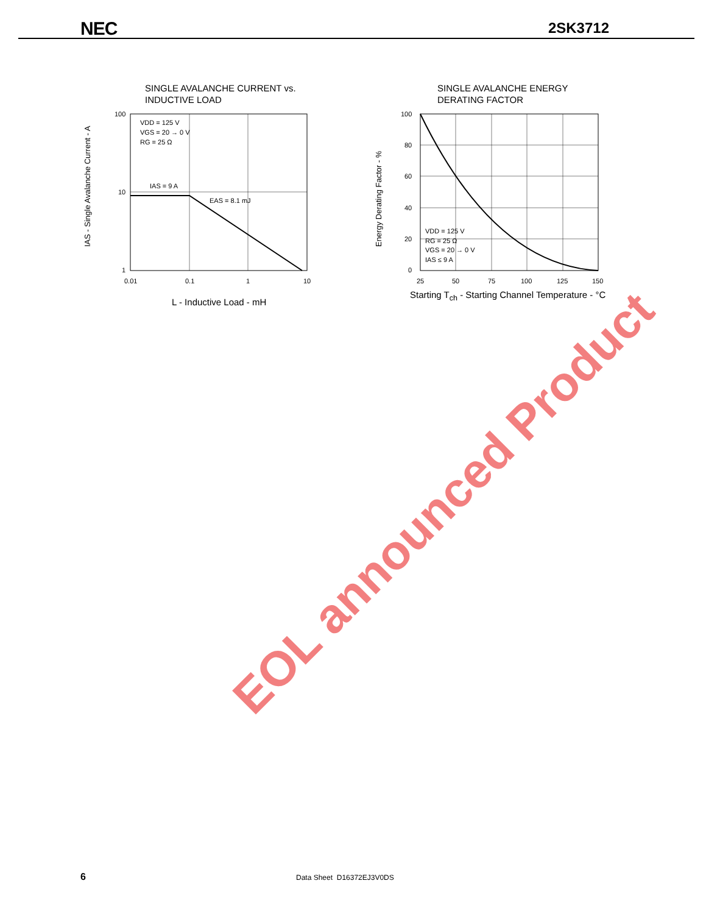NEC 2SK3712
100
10
1
0.01
0.1
1
10
VDD = 125 V
VGS = 20 → 0 V
RG = 25 Ω
IAS = 9 A
EAS = 8.1 mJ
IAS - Single Avalanche Current - A
SINGLE AVALANCHE CURRENT vs.
INDUCTIVE LOAD
L - Inductive Load - mH
100
80
60
40
20
0
25
50
75
100
125
150
VDD = 125 V
RG = 25 Ω
VGS = 20 → 0 V
IAS ≤ 9 A
Energy Derating Factor - %
SINGLE AVALANCHE ENERGY
DERATING FACTOR
Starting T<sub>ch</sub> - Starting Channel Temperature - °C
EOL announced Product
6 Data Sheet D16372EJ3V0DS